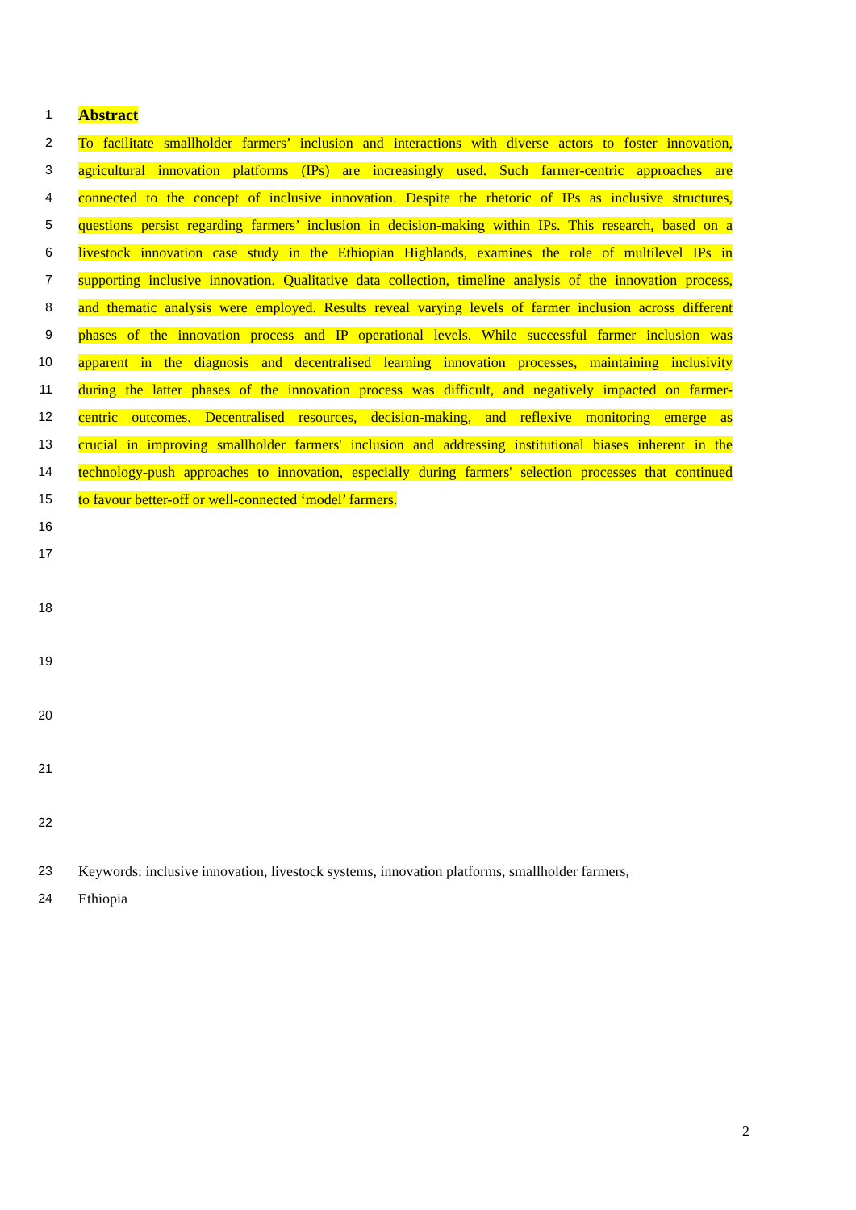1 Abstract
2 To facilitate smallholder farmers’ inclusion and interactions with diverse actors to foster innovation,
3 agricultural innovation platforms (IPs) are increasingly used. Such farmer-centric approaches are
4 connected to the concept of inclusive innovation. Despite the rhetoric of IPs as inclusive structures,
5 questions persist regarding farmers’ inclusion in decision-making within IPs. This research, based on a
6 livestock innovation case study in the Ethiopian Highlands, examines the role of multilevel IPs in
7 supporting inclusive innovation. Qualitative data collection, timeline analysis of the innovation process,
8 and thematic analysis were employed. Results reveal varying levels of farmer inclusion across different
9 phases of the innovation process and IP operational levels. While successful farmer inclusion was
10 apparent in the diagnosis and decentralised learning innovation processes, maintaining inclusivity
11 during the latter phases of the innovation process was difficult, and negatively impacted on farmer-
12 centric outcomes. Decentralised resources, decision-making, and reflexive monitoring emerge as
13 crucial in improving smallholder farmers' inclusion and addressing institutional biases inherent in the
14 technology-push approaches to innovation, especially during farmers' selection processes that continued
15 to favour better-off or well-connected ‘model’ farmers.
16
17
18
19
20
21
22
23 Keywords: inclusive innovation, livestock systems, innovation platforms, smallholder farmers,
24 Ethiopia
2